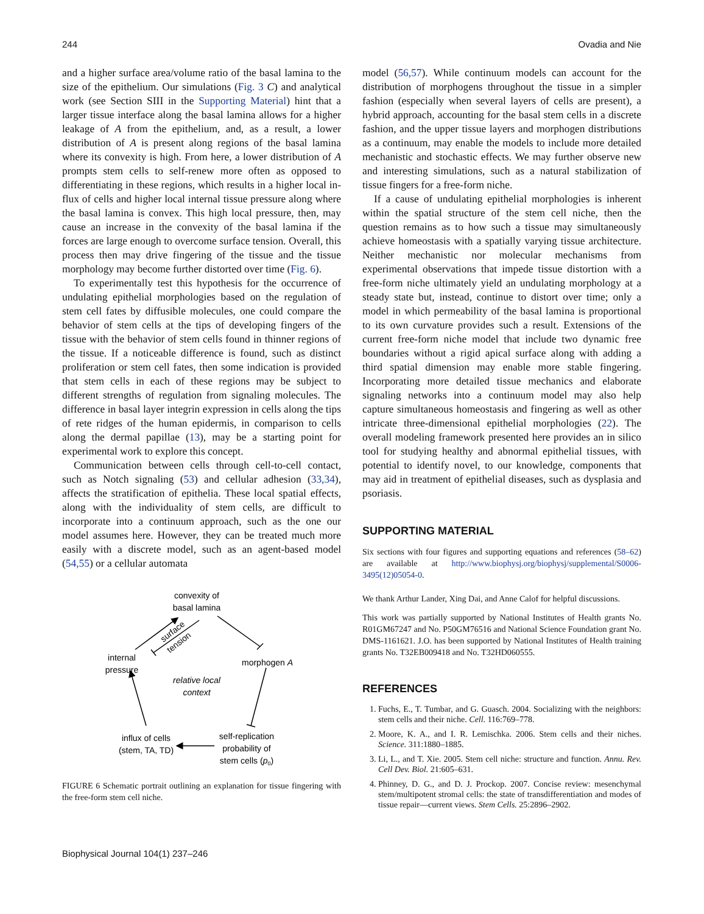244 Ovadia and Nie
and a higher surface area/volume ratio of the basal lamina to the size of the epithelium. Our simulations (Fig. 3 C) and analytical work (see Section SIII in the Supporting Material) hint that a larger tissue interface along the basal lamina allows for a higher leakage of A from the epithelium, and, as a result, a lower distribution of A is present along regions of the basal lamina where its convexity is high. From here, a lower distribution of A prompts stem cells to self-renew more often as opposed to differentiating in these regions, which results in a higher local in-flux of cells and higher local internal tissue pressure along where the basal lamina is convex. This high local pressure, then, may cause an increase in the convexity of the basal lamina if the forces are large enough to overcome surface tension. Overall, this process then may drive fingering of the tissue and the tissue morphology may become further distorted over time (Fig. 6).
To experimentally test this hypothesis for the occurrence of undulating epithelial morphologies based on the regulation of stem cell fates by diffusible molecules, one could compare the behavior of stem cells at the tips of developing fingers of the tissue with the behavior of stem cells found in thinner regions of the tissue. If a noticeable difference is found, such as distinct proliferation or stem cell fates, then some indication is provided that stem cells in each of these regions may be subject to different strengths of regulation from signaling molecules. The difference in basal layer integrin expression in cells along the tips of rete ridges of the human epidermis, in comparison to cells along the dermal papillae (13), may be a starting point for experimental work to explore this concept.
Communication between cells through cell-to-cell contact, such as Notch signaling (53) and cellular adhesion (33,34), affects the stratification of epithelia. These local spatial effects, along with the individuality of stem cells, are difficult to incorporate into a continuum approach, such as the one our model assumes here. However, they can be treated much more easily with a discrete model, such as an agent-based model (54,55) or a cellular automata
convexity of
basal lamina
surface
tension
internal
pressure
morphogen A
relative local
context
influx of cells
(stem, TA, TD)
self-replication
probability of
stem cells (p0)
FIGURE 6 Schematic portrait outlining an explanation for tissue fingering with the free-form stem cell niche.
model (56,57). While continuum models can account for the distribution of morphogens throughout the tissue in a simpler fashion (especially when several layers of cells are present), a hybrid approach, accounting for the basal stem cells in a discrete fashion, and the upper tissue layers and morphogen distributions as a continuum, may enable the models to include more detailed mechanistic and stochastic effects. We may further observe new and interesting simulations, such as a natural stabilization of tissue fingers for a free-form niche.
If a cause of undulating epithelial morphologies is inherent within the spatial structure of the stem cell niche, then the question remains as to how such a tissue may simultaneously achieve homeostasis with a spatially varying tissue architecture. Neither mechanistic nor molecular mechanisms from experimental observations that impede tissue distortion with a free-form niche ultimately yield an undulating morphology at a steady state but, instead, continue to distort over time; only a model in which permeability of the basal lamina is proportional to its own curvature provides such a result. Extensions of the current free-form niche model that include two dynamic free boundaries without a rigid apical surface along with adding a third spatial dimension may enable more stable fingering. Incorporating more detailed tissue mechanics and elaborate signaling networks into a continuum model may also help capture simultaneous homeostasis and fingering as well as other intricate three-dimensional epithelial morphologies (22). The overall modeling framework presented here provides an in silico tool for studying healthy and abnormal epithelial tissues, with potential to identify novel, to our knowledge, components that may aid in treatment of epithelial diseases, such as dysplasia and psoriasis.
SUPPORTING MATERIAL
Six sections with four figures and supporting equations and references (58–62) are available at http://www.biophysj.org/biophysj/supplemental/S0006-3495(12)05054-0.
We thank Arthur Lander, Xing Dai, and Anne Calof for helpful discussions.
This work was partially supported by National Institutes of Health grants No. R01GM67247 and No. P50GM76516 and National Science Foundation grant No. DMS-1161621. J.O. has been supported by National Institutes of Health training grants No. T32EB009418 and No. T32HD060555.
REFERENCES
1. Fuchs, E., T. Tumbar, and G. Guasch. 2004. Socializing with the neighbors: stem cells and their niche. Cell. 116:769–778.
2. Moore, K. A., and I. R. Lemischka. 2006. Stem cells and their niches. Science. 311:1880–1885.
3. Li, L., and T. Xie. 2005. Stem cell niche: structure and function. Annu. Rev. Cell Dev. Biol. 21:605–631.
4. Phinney, D. G., and D. J. Prockop. 2007. Concise review: mesenchymal stem/multipotent stromal cells: the state of transdifferentiation and modes of tissue repair—current views. Stem Cells. 25:2896–2902.
Biophysical Journal 104(1) 237–246